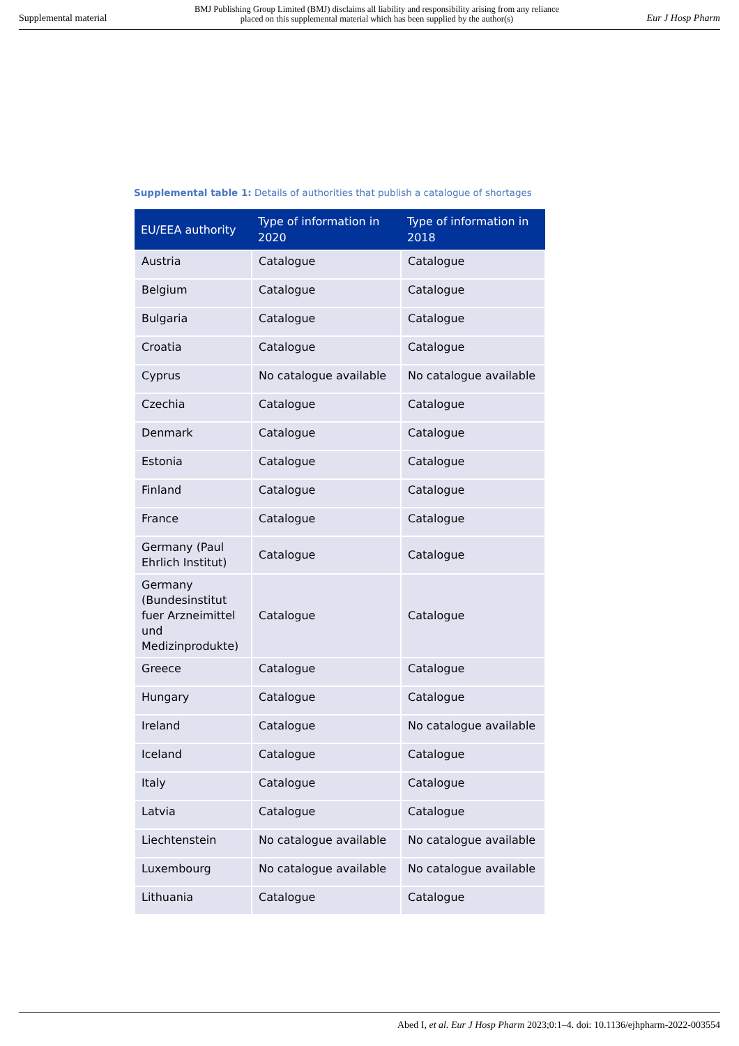Supplemental material BMJ Publishing Group Limited (BMJ) disclaims all liability and responsibility arising from any reliance
placed on this supplemental material which has been supplied by the author(s) Eur J Hosp Pharm
Supplemental table 1: Details of authorities that publish a catalogue of shortages
| EU/EEA authority | Type of information in 2020 | Type of information in 2018 |
| --- | --- | --- |
| Austria | Catalogue | Catalogue |
| Belgium | Catalogue | Catalogue |
| Bulgaria | Catalogue | Catalogue |
| Croatia | Catalogue | Catalogue |
| Cyprus | No catalogue available | No catalogue available |
| Czechia | Catalogue | Catalogue |
| Denmark | Catalogue | Catalogue |
| Estonia | Catalogue | Catalogue |
| Finland | Catalogue | Catalogue |
| France | Catalogue | Catalogue |
| Germany (Paul Ehrlich Institut) | Catalogue | Catalogue |
| Germany (Bundesinstitut fuer Arzneimittel und Medizinprodukte) | Catalogue | Catalogue |
| Greece | Catalogue | Catalogue |
| Hungary | Catalogue | Catalogue |
| Ireland | Catalogue | No catalogue available |
| Iceland | Catalogue | Catalogue |
| Italy | Catalogue | Catalogue |
| Latvia | Catalogue | Catalogue |
| Liechtenstein | No catalogue available | No catalogue available |
| Luxembourg | No catalogue available | No catalogue available |
| Lithuania | Catalogue | Catalogue |
Abed I, et al. Eur J Hosp Pharm 2023;0:1–4. doi: 10.1136/ejhpharm-2022-003554